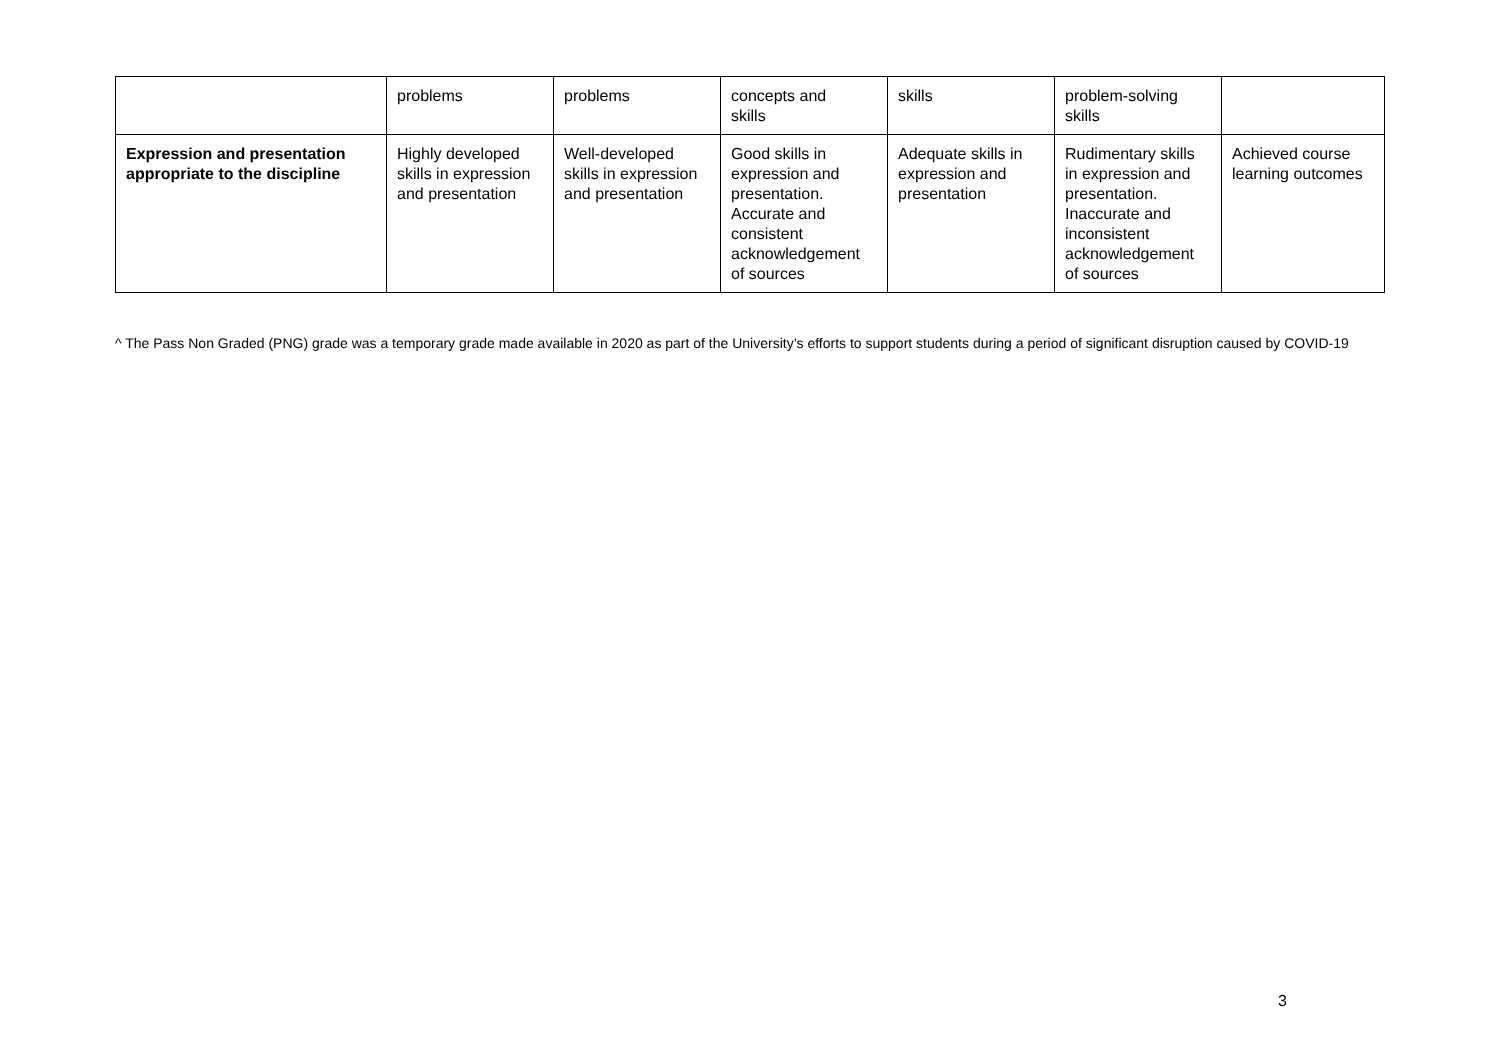| | problems | problems | concepts and skills | skills | problem-solving skills | |
| Expression and presentation appropriate to the discipline | Highly developed skills in expression and presentation | Well-developed skills in expression and presentation | Good skills in expression and presentation. Accurate and consistent acknowledgement of sources | Adequate skills in expression and presentation | Rudimentary skills in expression and presentation. Inaccurate and inconsistent acknowledgement of sources | Achieved course learning outcomes |
^ The Pass Non Graded (PNG) grade was a temporary grade made available in 2020 as part of the University’s efforts to support students during a period of significant disruption caused by COVID-19
3